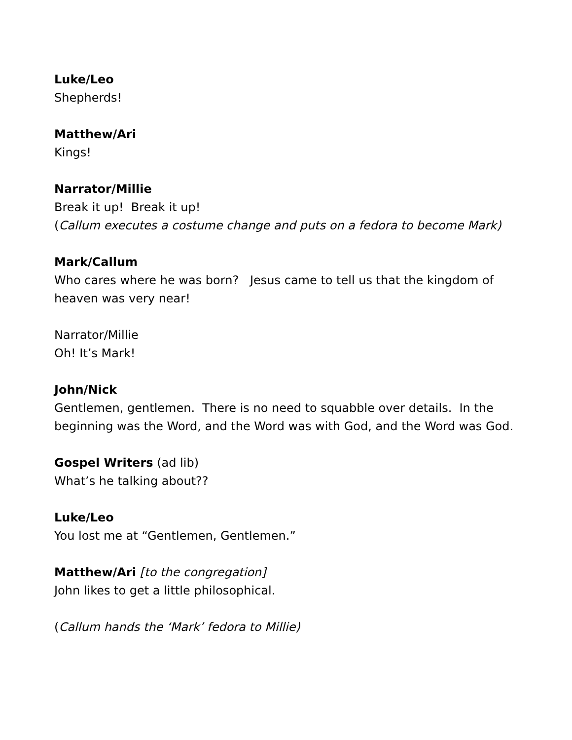Luke/Leo
Shepherds!
Matthew/Ari
Kings!
Narrator/Millie
Break it up! Break it up!
(Callum executes a costume change and puts on a fedora to become Mark)
Mark/Callum
Who cares where he was born? Jesus came to tell us that the kingdom of heaven was very near!
Narrator/Millie
Oh! It’s Mark!
John/Nick
Gentlemen, gentlemen. There is no need to squabble over details. In the beginning was the Word, and the Word was with God, and the Word was God.
Gospel Writers (ad lib)
What’s he talking about??
Luke/Leo
You lost me at “Gentlemen, Gentlemen.”
Matthew/Ari [to the congregation]
John likes to get a little philosophical.
(Callum hands the ‘Mark’ fedora to Millie)